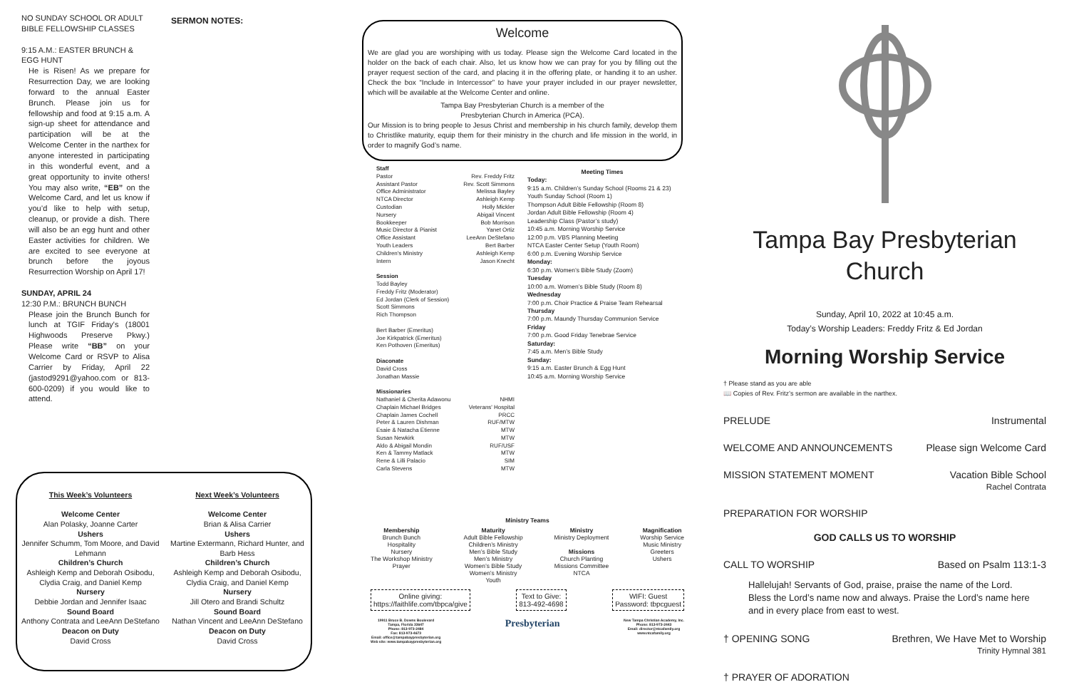NO SUNDAY SCHOOL OR ADULT BIBLE FELLOWSHIP CLASSES
9:15 A.M.: EASTER BRUNCH & EGG HUNT
He is Risen! As we prepare for Resurrection Day, we are looking forward to the annual Easter Brunch. Please join us for fellowship and food at 9:15 a.m. A sign-up sheet for attendance and participation will be at the Welcome Center in the narthex for anyone interested in participating in this wonderful event, and a great opportunity to invite others! You may also write, “EB” on the Welcome Card, and let us know if you’d like to help with setup, cleanup, or provide a dish. There will also be an egg hunt and other Easter activities for children. We are excited to see everyone at brunch before the joyous Resurrection Worship on April 17!
SUNDAY, APRIL 24
12:30 P.M.: BRUNCH BUNCH
Please join the Brunch Bunch for lunch at TGIF Friday's (18001 Highwoods Preserve Pkwy.) Please write “BB” on your Welcome Card or RSVP to Alisa Carrier by Friday, April 22 (jastod9291@yahoo.com or 813-600-0209) if you would like to attend.
SERMON NOTES:
This Week’s Volunteers
Welcome Center
Alan Polasky, Joanne Carter
Ushers
Jennifer Schumm, Tom Moore, and David Lehmann
Children’s Church
Ashleigh Kemp and Deborah Osibodu, Clydia Craig, and Daniel Kemp
Nursery
Debbie Jordan and Jennifer Isaac
Sound Board
Anthony Contrata and LeeAnn DeStefano
Deacon on Duty
David Cross
Next Week’s Volunteers
Welcome Center
Brian & Alisa Carrier
Ushers
Martine Extermann, Richard Hunter, and Barb Hess
Children’s Church
Ashleigh Kemp and Deborah Osibodu, Clydia Craig, and Daniel Kemp
Nursery
Jill Otero and Brandi Schultz
Sound Board
Nathan Vincent and LeeAnn DeStefano
Deacon on Duty
David Cross
Welcome
We are glad you are worshiping with us today. Please sign the Welcome Card located in the holder on the back of each chair. Also, let us know how we can pray for you by filling out the prayer request section of the card, and placing it in the offering plate, or handing it to an usher. Check the box “Include in Intercessor” to have your prayer included in our prayer newsletter, which will be available at the Welcome Center and online.
Tampa Bay Presbyterian Church is a member of the
Presbyterian Church in America (PCA).
Our Mission is to bring people to Jesus Christ and membership in his church family, develop them to Christlike maturity, equip them for their ministry in the church and life mission in the world, in order to magnify God’s name.
Staff
Pastor Rev. Freddy Fritz
Assistant Pastor Rev. Scott Simmons
Office Administrator Melissa Bayley
NTCA Director Ashleigh Kemp
Custodian Holly Mickler
Nursery Abigail Vincent
Bookkeeper Bob Morrison
Music Director & Pianist Yanet Ortiz
Office Assistant LeeAnn DeStefano
Youth Leaders Bert Barber
Children's Ministry Ashleigh Kemp
Intern Jason Knecht
Session
Todd Bayley
Freddy Fritz (Moderator)
Ed Jordan (Clerk of Session)
Scott Simmons
Rich Thompson
Bert Barber (Emeritus)
Joe Kirkpatrick (Emeritus)
Ken Pothoven (Emeritus)
Diaconate
David Cross
Jonathan Massie
Missionaries
Nathaniel & Cherita Adawonu NHMI
Chaplain Michael Bridges Veterans' Hospital
Chaplain James Cochell PRCC
Peter & Lauren Dishman RUF/MTW
Esaie & Natacha Etienne MTW
Susan Newkirk MTW
Aldo & Abigail Mondin RUF/USF
Ken & Tammy Matlack MTW
Rene & Lilli Palacio SIM
Carla Stevens MTW
Meeting Times
Today:
9:15 a.m. Children’s Sunday School (Rooms 21 & 23)
Youth Sunday School (Room 1)
Thompson Adult Bible Fellowship (Room 8)
Jordan Adult Bible Fellowship (Room 4)
Leadership Class (Pastor’s study)
10:45 a.m. Morning Worship Service
12:00 p.m. VBS Planning Meeting
NTCA Easter Center Setup (Youth Room)
6:00 p.m. Evening Worship Service
Monday:
6:30 p.m. Women’s Bible Study (Zoom)
Tuesday
10:00 a.m. Women’s Bible Study (Room 8)
Wednesday
7:00 p.m. Choir Practice & Praise Team Rehearsal
Thursday
7:00 p.m. Maundy Thursday Communion Service
Friday
7:00 p.m. Good Friday Tenebrae Service
Saturday:
7:45 a.m. Men’s Bible Study
Sunday:
9:15 a.m. Easter Brunch & Egg Hunt
10:45 a.m. Morning Worship Service
Ministry Teams
Membership
Brunch Bunch
Hospitality
Nursery
The Workshop Ministry
Prayer
Maturity
Adult Bible Fellowship
Children’s Ministry
Men’s Bible Study
Men’s Ministry
Women’s Bible Study
Women’s Ministry
Youth
Ministry
Ministry Deployment
Missions
Church Planting
Missions Committee
NTCA
Magnification
Worship Service
Music Ministry
Greeters
Ushers
Online giving:
https://faithlife.com/tbpca/give
Text to Give:
813-492-4698
WIFI: Guest
Password: tbpcguest
19911 Bruce B. Downs Boulevard
Tampa, Florida 33647
Phone: 813-973-2484
Fax: 813-973-4673
Email: office@tampabaypresbyterian.org
Web site: www.tampabaypresbyterian.org
Presbyterian
New Tampa Christian Academy, Inc.
Phone: 813-973-2443
Email: director@ntcafamily.org
www.ntcafamily.org
Tampa Bay Presbyterian Church
Sunday, April 10, 2022 at 10:45 a.m.
Today’s Worship Leaders: Freddy Fritz & Ed Jordan
Morning Worship Service
† Please stand as you are able
📖 Copies of Rev. Fritz’s sermon are available in the narthex.
PRELUDE Instrumental
WELCOME AND ANNOUNCEMENTS Please sign Welcome Card
MISSION STATEMENT MOMENT Vacation Bible School
Rachel Contrata
PREPARATION FOR WORSHIP
GOD CALLS US TO WORSHIP
CALL TO WORSHIP Based on Psalm 113:1-3
Hallelujah! Servants of God, praise, praise the name of the Lord. Bless the Lord’s name now and always. Praise the Lord’s name here and in every place from east to west.
† OPENING SONG Brethren, We Have Met to Worship
Trinity Hymnal 381
† PRAYER OF ADORATION